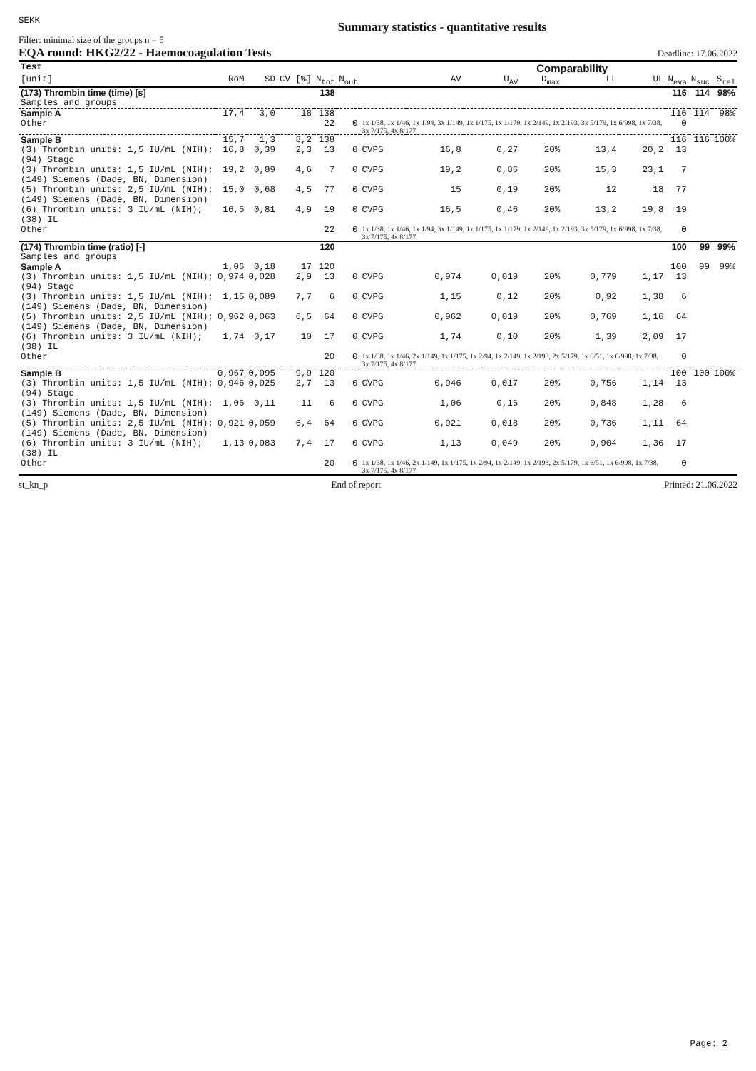SEKK Summary statistics - quantitative results
Filter: minimal size of the groups n = 5
EQA round: HKG2/22 - Haemocoagulation Tests Deadline: 17.06.2022
| Test | | | | | | | Comparability | | | | | | | |
| --- | --- | --- | --- | --- | --- | --- | --- | --- | --- | --- | --- | --- | --- | --- |
| [unit] | RoM | SD | CV [%] | N<sub>tot</sub> | N<sub>out</sub> | | AV | U<sub>AV</sub> | D<sub>max</sub> | LL | UL | N<sub>eva</sub> | N<sub>suc</sub> | S<sub>rel</sub> |
| (173) Thrombin time (time) [s] | | | | 138 | | | | | | | | 116 | 114 | 98% |
| Samples and groups | | | | | | | | | | | | | | |
| Sample A | 17,4 | 3,0 | 18 | 138 | | | | | | | | 116 | 114 | 98% |
| Other | | | | 22 | 0 | 1x 1/38, 1x 1/46, 1x 1/94, 3x 1/149, 1x 1/175, 1x 1/179, 1x 2/149, 1x 2/193, 3x 5/179, 1x 6/998, 1x 7/38, 3x 7/175, 4x 8/177 | | | | | | 0 | | |
| Sample B | 15,7 | 1,3 | 8,2 | 138 | | | | | | | | 116 | 116 | 100% |
| (3) Thrombin units: 1,5 IU/mL (NIH); (94) Stago | 16,8 | 0,39 | 2,3 | 13 | 0 | CVPG | 16,8 | 0,27 | 20% | 13,4 | 20,2 | 13 | | |
| (3) Thrombin units: 1,5 IU/mL (NIH); (149) Siemens (Dade, BN, Dimension) | 19,2 | 0,89 | 4,6 | 7 | 0 | CVPG | 19,2 | 0,86 | 20% | 15,3 | 23,1 | 7 | | |
| (5) Thrombin units: 2,5 IU/mL (NIH); (149) Siemens (Dade, BN, Dimension) | 15,0 | 0,68 | 4,5 | 77 | 0 | CVPG | 15 | 0,19 | 20% | 12 | 18 | 77 | | |
| (6) Thrombin units: 3 IU/mL (NIH); (38) IL | 16,5 | 0,81 | 4,9 | 19 | 0 | CVPG | 16,5 | 0,46 | 20% | 13,2 | 19,8 | 19 | | |
| Other | | | | 22 | 0 | 1x 1/38, 1x 1/46, 1x 1/94, 3x 1/149, 1x 1/175, 1x 1/179, 1x 2/149, 1x 2/193, 3x 5/179, 1x 6/998, 1x 7/38, 3x 7/175, 4x 8/177 | | | | | | 0 | | |
| (174) Thrombin time (ratio) [-] | | | | 120 | | | | | | | | 100 | 99 | 99% |
| Samples and groups | | | | | | | | | | | | | | |
| Sample A | 1,06 | 0,18 | 17 | 120 | | | | | | | | 100 | 99 | 99% |
| (3) Thrombin units: 1,5 IU/mL (NIH); (94) Stago | 0,974 | 0,028 | 2,9 | 13 | 0 | CVPG | 0,974 | 0,019 | 20% | 0,779 | 1,17 | 13 | | |
| (3) Thrombin units: 1,5 IU/mL (NIH); (149) Siemens (Dade, BN, Dimension) | 1,15 | 0,089 | 7,7 | 6 | 0 | CVPG | 1,15 | 0,12 | 20% | 0,92 | 1,38 | 6 | | |
| (5) Thrombin units: 2,5 IU/mL (NIH); (149) Siemens (Dade, BN, Dimension) | 0,962 | 0,063 | 6,5 | 64 | 0 | CVPG | 0,962 | 0,019 | 20% | 0,769 | 1,16 | 64 | | |
| (6) Thrombin units: 3 IU/mL (NIH); (38) IL | 1,74 | 0,17 | 10 | 17 | 0 | CVPG | 1,74 | 0,10 | 20% | 1,39 | 2,09 | 17 | | |
| Other | | | | 20 | 0 | 1x 1/38, 1x 1/46, 2x 1/149, 1x 1/175, 1x 2/94, 1x 2/149, 1x 2/193, 2x 5/179, 1x 6/51, 1x 6/998, 1x 7/38, 3x 7/175, 4x 8/177 | | | | | | 0 | | |
| Sample B | 0,967 | 0,095 | 9,9 | 120 | | | | | | | | 100 | 100 | 100% |
| (3) Thrombin units: 1,5 IU/mL (NIH); (94) Stago | 0,946 | 0,025 | 2,7 | 13 | 0 | CVPG | 0,946 | 0,017 | 20% | 0,756 | 1,14 | 13 | | |
| (3) Thrombin units: 1,5 IU/mL (NIH); (149) Siemens (Dade, BN, Dimension) | 1,06 | 0,11 | 11 | 6 | 0 | CVPG | 1,06 | 0,16 | 20% | 0,848 | 1,28 | 6 | | |
| (5) Thrombin units: 2,5 IU/mL (NIH); (149) Siemens (Dade, BN, Dimension) | 0,921 | 0,059 | 6,4 | 64 | 0 | CVPG | 0,921 | 0,018 | 20% | 0,736 | 1,11 | 64 | | |
| (6) Thrombin units: 3 IU/mL (NIH); (38) IL | 1,13 | 0,083 | 7,4 | 17 | 0 | CVPG | 1,13 | 0,049 | 20% | 0,904 | 1,36 | 17 | | |
| Other | | | | 20 | 0 | 1x 1/38, 1x 1/46, 2x 1/149, 1x 1/175, 1x 2/94, 1x 2/149, 1x 2/193, 2x 5/179, 1x 6/51, 1x 6/998, 1x 7/38, 3x 7/175, 4x 8/177 | | | | | | 0 | | |
st_kn_p End of report Printed: 21.06.2022
Page: 2